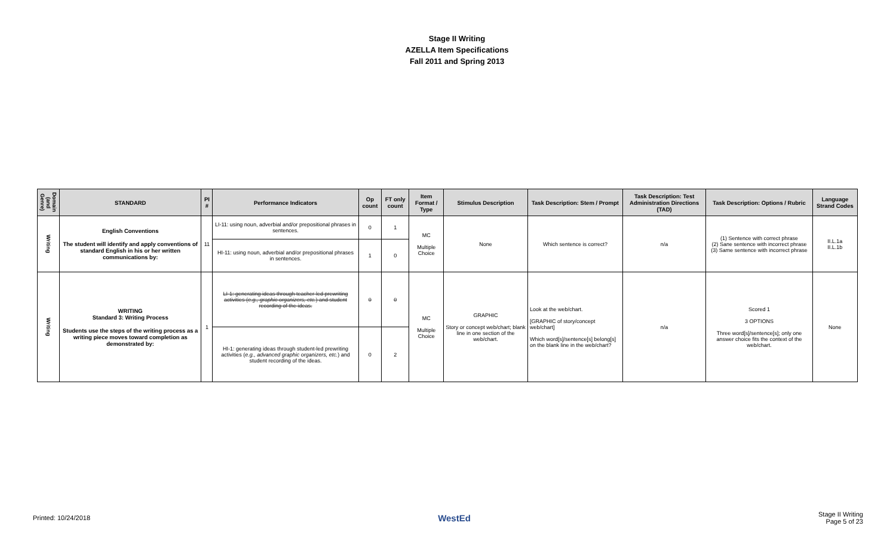Stage II Writing
AZELLA Item Specifications
Fall 2011 and Spring 2013
| Domain (and Genre) | STANDARD | PI # | Performance Indicators | Op count | FT only count | Item Format / Type | Stimulus Description | Task Description: Stem / Prompt | Task Description: Test Administration Directions (TAD) | Task Description: Options / Rubric | Language Strand Codes |
| --- | --- | --- | --- | --- | --- | --- | --- | --- | --- | --- | --- |
| Writing | English Conventions The student will identify and apply conventions of standard English in his or her written communications by: | 11 | LI-11: using noun, adverbial and/or prepositional phrases in sentences. | 0 | 1 | MC Multiple Choice | None | Which sentence is correct? | n/a | (1) Sentence with correct phrase (2) Sane sentence with incorrect phrase (3) Same sentence with incorrect phrase | II.L.1a II.L.1b |
| | | | HI-11: using noun, adverbial and/or prepositional phrases in sentences. | 1 | 0 | | | | | | |
| Writing | WRITING Standard 3: Writing Process Students use the steps of the writing process as a writing piece moves toward completion as demonstrated by: | 1 | LI-1: generating ideas through teacher-led prewriting activities ( e.g., graphic organizers, etc. ) and student recording of the ideas. | 0 | 0 | MC Multiple Choice | GRAPHIC Story or concept web/chart; blank line in one section of the web/chart. | Look at the web/chart. [GRAPHIC of story/concept web/chart] Which word[s]/sentence[s] belong[s] on the blank line in the web/chart? | n/a | Scored 1 3 OPTIONS Three word[s]/sentence[s]; only one answer choice fits the context of the web/chart. | None |
| | | | HI-1: generating ideas through student-led prewriting activities ( e.g., advanced graphic organizers, etc. ) and student recording of the ideas. | 0 | 2 | | | | | | |
Printed: 10/24/2018 WestEd Stage II Writing
Page 5 of 23